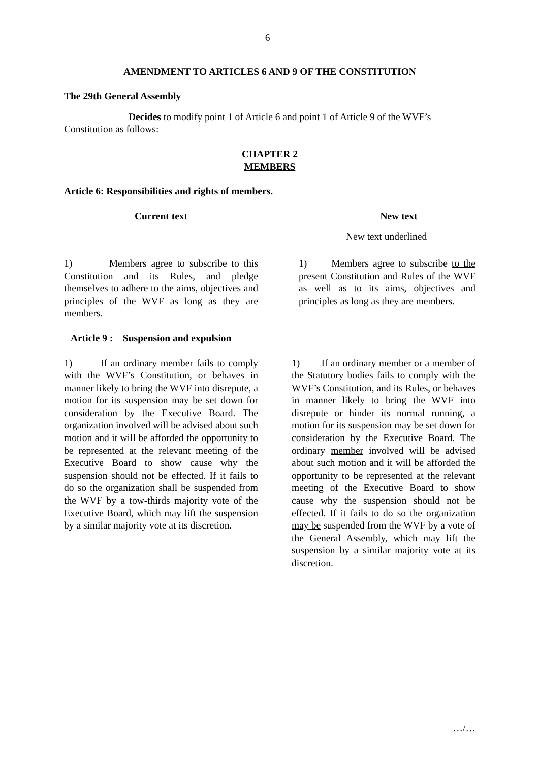6
AMENDMENT TO ARTICLES 6 AND 9 OF THE CONSTITUTION
The 29th General Assembly
Decides to modify point 1 of Article 6 and point 1 of Article 9 of the WVF’s Constitution as follows:
CHAPTER 2
MEMBERS
Article 6: Responsibilities and rights of members.
Current text New text
New text underlined
1) Members agree to subscribe to this Constitution and its Rules, and pledge themselves to adhere to the aims, objectives and principles of the WVF as long as they are members.
1) Members agree to subscribe to the present Constitution and Rules of the WVF as well as to its aims, objectives and principles as long as they are members.
Article 9 : Suspension and expulsion
1) If an ordinary member fails to comply with the WVF’s Constitution, or behaves in manner likely to bring the WVF into disrepute, a motion for its suspension may be set down for consideration by the Executive Board. The organization involved will be advised about such motion and it will be afforded the opportunity to be represented at the relevant meeting of the Executive Board to show cause why the suspension should not be effected. If it fails to do so the organization shall be suspended from the WVF by a tow-thirds majority vote of the Executive Board, which may lift the suspension by a similar majority vote at its discretion.
1) If an ordinary member or a member of the Statutory bodies fails to comply with the WVF’s Constitution, and its Rules, or behaves in manner likely to bring the WVF into disrepute or hinder its normal running, a motion for its suspension may be set down for consideration by the Executive Board. The ordinary member involved will be advised about such motion and it will be afforded the opportunity to be represented at the relevant meeting of the Executive Board to show cause why the suspension should not be effected. If it fails to do so the organization may be suspended from the WVF by a vote of the General Assembly, which may lift the suspension by a similar majority vote at its discretion.
…/…